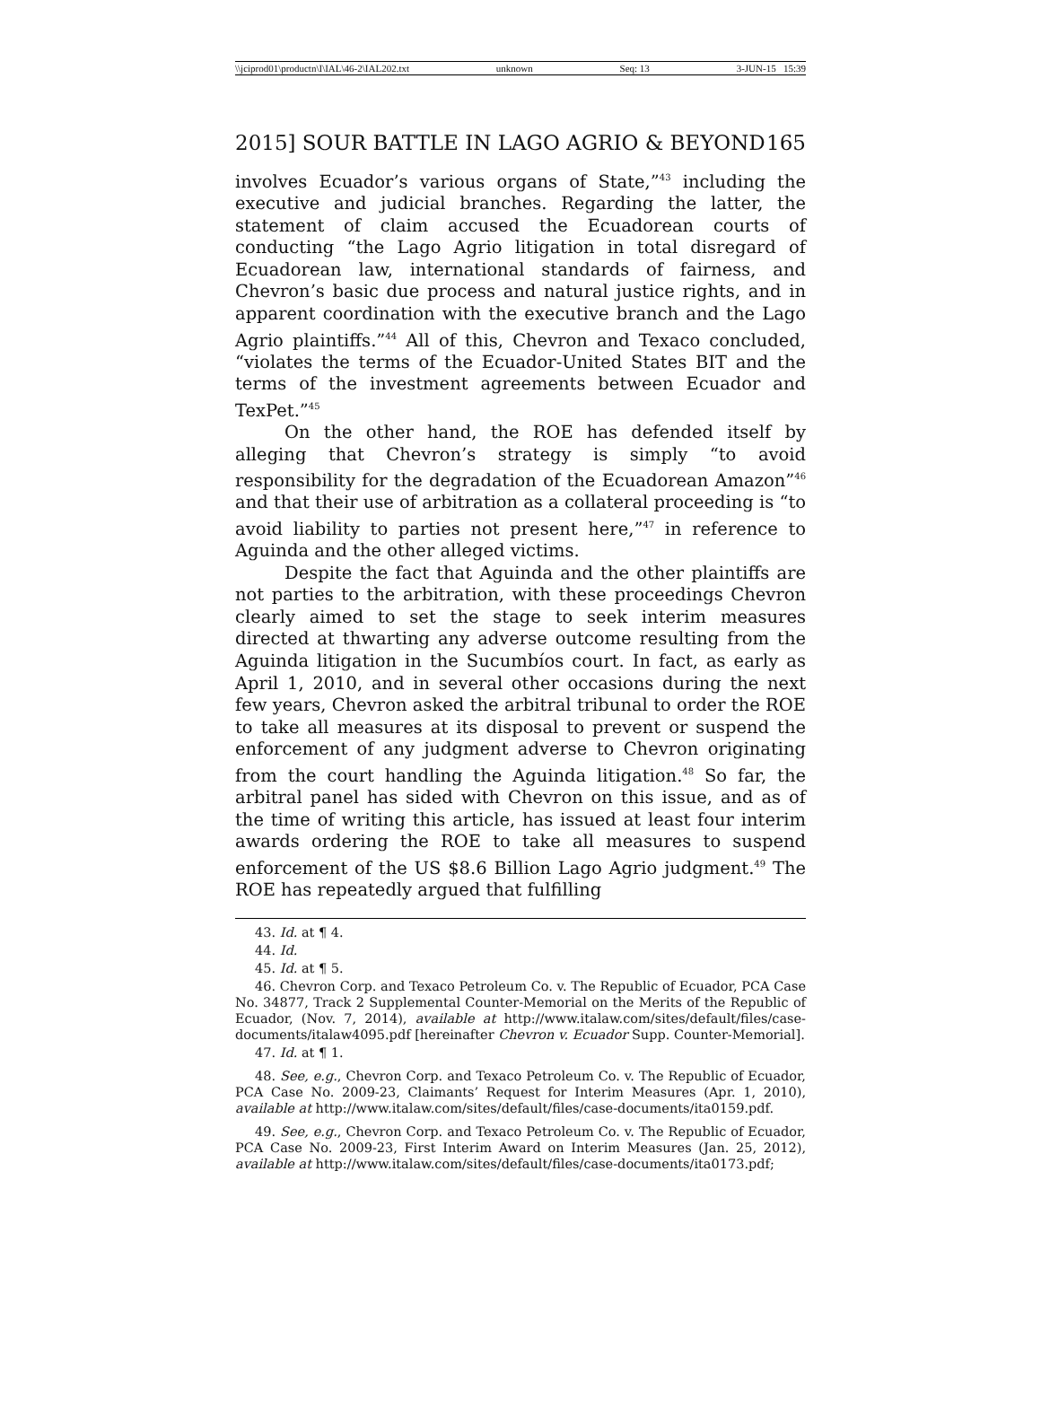\\jciprod01\productn\I\IAL\46-2\IAL202.txt unknown Seq: 13 3-JUN-15 15:39
2015] SOUR BATTLE IN LAGO AGRIO & BEYOND 165
involves Ecuador’s various organs of State,”<sup>43</sup> including the executive and judicial branches. Regarding the latter, the statement of claim accused the Ecuadorean courts of conducting “the Lago Agrio litigation in total disregard of Ecuadorean law, international standards of fairness, and Chevron’s basic due process and natural justice rights, and in apparent coordination with the executive branch and the Lago Agrio plaintiffs.”<sup>44</sup> All of this, Chevron and Texaco concluded, “violates the terms of the Ecuador-United States BIT and the terms of the investment agreements between Ecuador and TexPet.”<sup>45</sup>
On the other hand, the ROE has defended itself by alleging that Chevron’s strategy is simply “to avoid responsibility for the degradation of the Ecuadorean Amazon”<sup>46</sup> and that their use of arbitration as a collateral proceeding is “to avoid liability to parties not present here,”<sup>47</sup> in reference to Aguinda and the other alleged victims.
Despite the fact that Aguinda and the other plaintiffs are not parties to the arbitration, with these proceedings Chevron clearly aimed to set the stage to seek interim measures directed at thwarting any adverse outcome resulting from the Aguinda litigation in the Sucumbíos court. In fact, as early as April 1, 2010, and in several other occasions during the next few years, Chevron asked the arbitral tribunal to order the ROE to take all measures at its disposal to prevent or suspend the enforcement of any judgment adverse to Chevron originating from the court handling the Aguinda litigation.<sup>48</sup> So far, the arbitral panel has sided with Chevron on this issue, and as of the time of writing this article, has issued at least four interim awards ordering the ROE to take all measures to suspend enforcement of the US $8.6 Billion Lago Agrio judgment.<sup>49</sup> The ROE has repeatedly argued that fulfilling
43. Id. at ¶ 4.
44. Id.
45. Id. at ¶ 5.
46. Chevron Corp. and Texaco Petroleum Co. v. The Republic of Ecuador, PCA Case No. 34877, Track 2 Supplemental Counter-Memorial on the Merits of the Republic of Ecuador, (Nov. 7, 2014), available at http://www.italaw.com/sites/default/files/case-documents/italaw4095.pdf [hereinafter Chevron v. Ecuador Supp. Counter-Memorial].
47. Id. at ¶ 1.
48. See, e.g., Chevron Corp. and Texaco Petroleum Co. v. The Republic of Ecuador, PCA Case No. 2009-23, Claimants’ Request for Interim Measures (Apr. 1, 2010), available at http://www.italaw.com/sites/default/files/case-documents/ita0159.pdf.
49. See, e.g., Chevron Corp. and Texaco Petroleum Co. v. The Republic of Ecuador, PCA Case No. 2009-23, First Interim Award on Interim Measures (Jan. 25, 2012), available at http://www.italaw.com/sites/default/files/case-documents/ita0173.pdf;